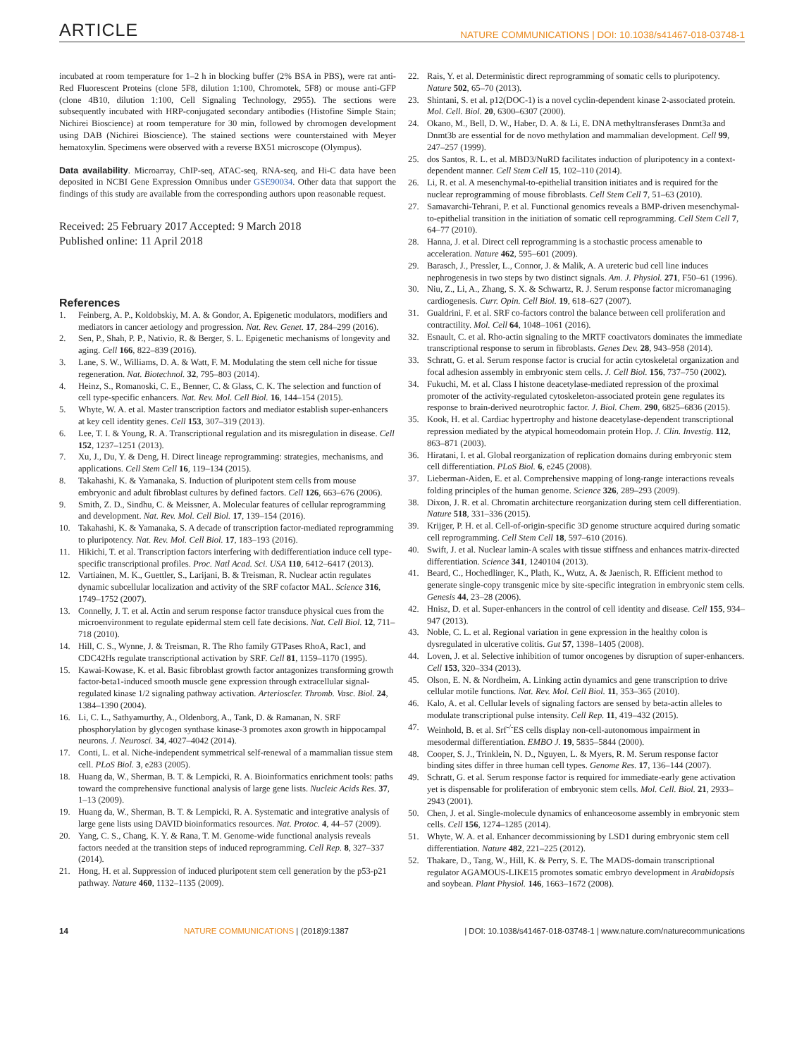ARTICLE NATURE COMMUNICATIONS | DOI: 10.1038/s41467-018-03748-1
incubated at room temperature for 1–2 h in blocking buffer (2% BSA in PBS), were rat anti-Red Fluorescent Proteins (clone 5F8, dilution 1:100, Chromotek, 5F8) or mouse anti-GFP (clone 4B10, dilution 1:100, Cell Signaling Technology, 2955). The sections were subsequently incubated with HRP-conjugated secondary antibodies (Histofine Simple Stain; Nichirei Bioscience) at room temperature for 30 min, followed by chromogen development using DAB (Nichirei Bioscience). The stained sections were counterstained with Meyer hematoxylin. Specimens were observed with a reverse BX51 microscope (Olympus).
Data availability. Microarray, ChIP-seq, ATAC-seq, RNA-seq, and Hi-C data have been deposited in NCBI Gene Expression Omnibus under GSE90034. Other data that support the findings of this study are available from the corresponding authors upon reasonable request.
Received: 25 February 2017 Accepted: 9 March 2018
Published online: 11 April 2018
References
1. Feinberg, A. P., Koldobskiy, M. A. & Gondor, A. Epigenetic modulators, modifiers and mediators in cancer aetiology and progression. Nat. Rev. Genet. 17, 284–299 (2016).
2. Sen, P., Shah, P. P., Nativio, R. & Berger, S. L. Epigenetic mechanisms of longevity and aging. Cell 166, 822–839 (2016).
3. Lane, S. W., Williams, D. A. & Watt, F. M. Modulating the stem cell niche for tissue regeneration. Nat. Biotechnol. 32, 795–803 (2014).
4. Heinz, S., Romanoski, C. E., Benner, C. & Glass, C. K. The selection and function of cell type-specific enhancers. Nat. Rev. Mol. Cell Biol. 16, 144–154 (2015).
5. Whyte, W. A. et al. Master transcription factors and mediator establish super-enhancers at key cell identity genes. Cell 153, 307–319 (2013).
6. Lee, T. I. & Young, R. A. Transcriptional regulation and its misregulation in disease. Cell 152, 1237–1251 (2013).
7. Xu, J., Du, Y. & Deng, H. Direct lineage reprogramming: strategies, mechanisms, and applications. Cell Stem Cell 16, 119–134 (2015).
8. Takahashi, K. & Yamanaka, S. Induction of pluripotent stem cells from mouse embryonic and adult fibroblast cultures by defined factors. Cell 126, 663–676 (2006).
9. Smith, Z. D., Sindhu, C. & Meissner, A. Molecular features of cellular reprogramming and development. Nat. Rev. Mol. Cell Biol. 17, 139–154 (2016).
10. Takahashi, K. & Yamanaka, S. A decade of transcription factor-mediated reprogramming to pluripotency. Nat. Rev. Mol. Cell Biol. 17, 183–193 (2016).
11. Hikichi, T. et al. Transcription factors interfering with dedifferentiation induce cell type-specific transcriptional profiles. Proc. Natl Acad. Sci. USA 110, 6412–6417 (2013).
12. Vartiainen, M. K., Guettler, S., Larijani, B. & Treisman, R. Nuclear actin regulates dynamic subcellular localization and activity of the SRF cofactor MAL. Science 316, 1749–1752 (2007).
13. Connelly, J. T. et al. Actin and serum response factor transduce physical cues from the microenvironment to regulate epidermal stem cell fate decisions. Nat. Cell Biol. 12, 711–718 (2010).
14. Hill, C. S., Wynne, J. & Treisman, R. The Rho family GTPases RhoA, Rac1, and CDC42Hs regulate transcriptional activation by SRF. Cell 81, 1159–1170 (1995).
15. Kawai-Kowase, K. et al. Basic fibroblast growth factor antagonizes transforming growth factor-beta1-induced smooth muscle gene expression through extracellular signal-regulated kinase 1/2 signaling pathway activation. Arterioscler. Thromb. Vasc. Biol. 24, 1384–1390 (2004).
16. Li, C. L., Sathyamurthy, A., Oldenborg, A., Tank, D. & Ramanan, N. SRF phosphorylation by glycogen synthase kinase-3 promotes axon growth in hippocampal neurons. J. Neurosci. 34, 4027–4042 (2014).
17. Conti, L. et al. Niche-independent symmetrical self-renewal of a mammalian tissue stem cell. PLoS Biol. 3, e283 (2005).
18. Huang da, W., Sherman, B. T. & Lempicki, R. A. Bioinformatics enrichment tools: paths toward the comprehensive functional analysis of large gene lists. Nucleic Acids Res. 37, 1–13 (2009).
19. Huang da, W., Sherman, B. T. & Lempicki, R. A. Systematic and integrative analysis of large gene lists using DAVID bioinformatics resources. Nat. Protoc. 4, 44–57 (2009).
20. Yang, C. S., Chang, K. Y. & Rana, T. M. Genome-wide functional analysis reveals factors needed at the transition steps of induced reprogramming. Cell Rep. 8, 327–337 (2014).
21. Hong, H. et al. Suppression of induced pluripotent stem cell generation by the p53-p21 pathway. Nature 460, 1132–1135 (2009).
22. Rais, Y. et al. Deterministic direct reprogramming of somatic cells to pluripotency. Nature 502, 65–70 (2013).
23. Shintani, S. et al. p12(DOC-1) is a novel cyclin-dependent kinase 2-associated protein. Mol. Cell. Biol. 20, 6300–6307 (2000).
24. Okano, M., Bell, D. W., Haber, D. A. & Li, E. DNA methyltransferases Dnmt3a and Dnmt3b are essential for de novo methylation and mammalian development. Cell 99, 247–257 (1999).
25. dos Santos, R. L. et al. MBD3/NuRD facilitates induction of pluripotency in a context-dependent manner. Cell Stem Cell 15, 102–110 (2014).
26. Li, R. et al. A mesenchymal-to-epithelial transition initiates and is required for the nuclear reprogramming of mouse fibroblasts. Cell Stem Cell 7, 51–63 (2010).
27. Samavarchi-Tehrani, P. et al. Functional genomics reveals a BMP-driven mesenchymal-to-epithelial transition in the initiation of somatic cell reprogramming. Cell Stem Cell 7, 64–77 (2010).
28. Hanna, J. et al. Direct cell reprogramming is a stochastic process amenable to acceleration. Nature 462, 595–601 (2009).
29. Barasch, J., Pressler, L., Connor, J. & Malik, A. A ureteric bud cell line induces nephrogenesis in two steps by two distinct signals. Am. J. Physiol. 271, F50–61 (1996).
30. Niu, Z., Li, A., Zhang, S. X. & Schwartz, R. J. Serum response factor micromanaging cardiogenesis. Curr. Opin. Cell Biol. 19, 618–627 (2007).
31. Gualdrini, F. et al. SRF co-factors control the balance between cell proliferation and contractility. Mol. Cell 64, 1048–1061 (2016).
32. Esnault, C. et al. Rho-actin signaling to the MRTF coactivators dominates the immediate transcriptional response to serum in fibroblasts. Genes Dev. 28, 943–958 (2014).
33. Schratt, G. et al. Serum response factor is crucial for actin cytoskeletal organization and focal adhesion assembly in embryonic stem cells. J. Cell Biol. 156, 737–750 (2002).
34. Fukuchi, M. et al. Class I histone deacetylase-mediated repression of the proximal promoter of the activity-regulated cytoskeleton-associated protein gene regulates its response to brain-derived neurotrophic factor. J. Biol. Chem. 290, 6825–6836 (2015).
35. Kook, H. et al. Cardiac hypertrophy and histone deacetylase-dependent transcriptional repression mediated by the atypical homeodomain protein Hop. J. Clin. Investig. 112, 863–871 (2003).
36. Hiratani, I. et al. Global reorganization of replication domains during embryonic stem cell differentiation. PLoS Biol. 6, e245 (2008).
37. Lieberman-Aiden, E. et al. Comprehensive mapping of long-range interactions reveals folding principles of the human genome. Science 326, 289–293 (2009).
38. Dixon, J. R. et al. Chromatin architecture reorganization during stem cell differentiation. Nature 518, 331–336 (2015).
39. Krijger, P. H. et al. Cell-of-origin-specific 3D genome structure acquired during somatic cell reprogramming. Cell Stem Cell 18, 597–610 (2016).
40. Swift, J. et al. Nuclear lamin-A scales with tissue stiffness and enhances matrix-directed differentiation. Science 341, 1240104 (2013).
41. Beard, C., Hochedlinger, K., Plath, K., Wutz, A. & Jaenisch, R. Efficient method to generate single-copy transgenic mice by site-specific integration in embryonic stem cells. Genesis 44, 23–28 (2006).
42. Hnisz, D. et al. Super-enhancers in the control of cell identity and disease. Cell 155, 934–947 (2013).
43. Noble, C. L. et al. Regional variation in gene expression in the healthy colon is dysregulated in ulcerative colitis. Gut 57, 1398–1405 (2008).
44. Loven, J. et al. Selective inhibition of tumor oncogenes by disruption of super-enhancers. Cell 153, 320–334 (2013).
45. Olson, E. N. & Nordheim, A. Linking actin dynamics and gene transcription to drive cellular motile functions. Nat. Rev. Mol. Cell Biol. 11, 353–365 (2010).
46. Kalo, A. et al. Cellular levels of signaling factors are sensed by beta-actin alleles to modulate transcriptional pulse intensity. Cell Rep. 11, 419–432 (2015).
47. Weinhold, B. et al. Srf<sup>-/-</sup>ES cells display non-cell-autonomous impairment in mesodermal differentiation. EMBO J. 19, 5835–5844 (2000).
48. Cooper, S. J., Trinklein, N. D., Nguyen, L. & Myers, R. M. Serum response factor binding sites differ in three human cell types. Genome Res. 17, 136–144 (2007).
49. Schratt, G. et al. Serum response factor is required for immediate-early gene activation yet is dispensable for proliferation of embryonic stem cells. Mol. Cell. Biol. 21, 2933–2943 (2001).
50. Chen, J. et al. Single-molecule dynamics of enhanceosome assembly in embryonic stem cells. Cell 156, 1274–1285 (2014).
51. Whyte, W. A. et al. Enhancer decommissioning by LSD1 during embryonic stem cell differentiation. Nature 482, 221–225 (2012).
52. Thakare, D., Tang, W., Hill, K. & Perry, S. E. The MADS-domain transcriptional regulator AGAMOUS-LIKE15 promotes somatic embryo development in Arabidopsis and soybean. Plant Physiol. 146, 1663–1672 (2008).
14 NATURE COMMUNICATIONS | (2018)9:1387 | DOI: 10.1038/s41467-018-03748-1 | www.nature.com/naturecommunications